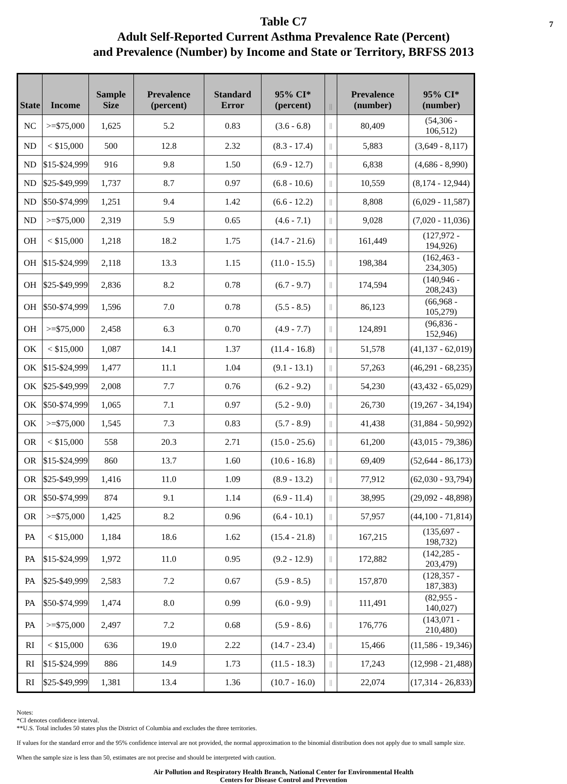7 Table C7
Adult Self-Reported Current Asthma Prevalence Rate (Percent)
and Prevalence (Number) by Income and State or Territory, BRFSS 2013
| State | Income | Sample Size | Prevalence (percent) | Standard Error | 95% CI* (percent) | // | Prevalence (number) | 95% CI* (number) |
| --- | --- | --- | --- | --- | --- | --- | --- | --- |
| NC | >=$75,000 | 1,625 | 5.2 | 0.83 | (3.6 - 6.8) | // | 80,409 | (54,306 - 106,512) |
| ND | < $15,000 | 500 | 12.8 | 2.32 | (8.3 - 17.4) | // | 5,883 | (3,649 - 8,117) |
| ND | $15-$24,999 | 916 | 9.8 | 1.50 | (6.9 - 12.7) | // | 6,838 | (4,686 - 8,990) |
| ND | $25-$49,999 | 1,737 | 8.7 | 0.97 | (6.8 - 10.6) | // | 10,559 | (8,174 - 12,944) |
| ND | $50-$74,999 | 1,251 | 9.4 | 1.42 | (6.6 - 12.2) | // | 8,808 | (6,029 - 11,587) |
| ND | >=$75,000 | 2,319 | 5.9 | 0.65 | (4.6 - 7.1) | // | 9,028 | (7,020 - 11,036) |
| OH | < $15,000 | 1,218 | 18.2 | 1.75 | (14.7 - 21.6) | // | 161,449 | (127,972 - 194,926) |
| OH | $15-$24,999 | 2,118 | 13.3 | 1.15 | (11.0 - 15.5) | // | 198,384 | (162,463 - 234,305) |
| OH | $25-$49,999 | 2,836 | 8.2 | 0.78 | (6.7 - 9.7) | // | 174,594 | (140,946 - 208,243) |
| OH | $50-$74,999 | 1,596 | 7.0 | 0.78 | (5.5 - 8.5) | // | 86,123 | (66,968 - 105,279) |
| OH | >=$75,000 | 2,458 | 6.3 | 0.70 | (4.9 - 7.7) | // | 124,891 | (96,836 - 152,946) |
| OK | < $15,000 | 1,087 | 14.1 | 1.37 | (11.4 - 16.8) | // | 51,578 | (41,137 - 62,019) |
| OK | $15-$24,999 | 1,477 | 11.1 | 1.04 | (9.1 - 13.1) | // | 57,263 | (46,291 - 68,235) |
| OK | $25-$49,999 | 2,008 | 7.7 | 0.76 | (6.2 - 9.2) | // | 54,230 | (43,432 - 65,029) |
| OK | $50-$74,999 | 1,065 | 7.1 | 0.97 | (5.2 - 9.0) | // | 26,730 | (19,267 - 34,194) |
| OK | >=$75,000 | 1,545 | 7.3 | 0.83 | (5.7 - 8.9) | // | 41,438 | (31,884 - 50,992) |
| OR | < $15,000 | 558 | 20.3 | 2.71 | (15.0 - 25.6) | // | 61,200 | (43,015 - 79,386) |
| OR | $15-$24,999 | 860 | 13.7 | 1.60 | (10.6 - 16.8) | // | 69,409 | (52,644 - 86,173) |
| OR | $25-$49,999 | 1,416 | 11.0 | 1.09 | (8.9 - 13.2) | // | 77,912 | (62,030 - 93,794) |
| OR | $50-$74,999 | 874 | 9.1 | 1.14 | (6.9 - 11.4) | // | 38,995 | (29,092 - 48,898) |
| OR | >=$75,000 | 1,425 | 8.2 | 0.96 | (6.4 - 10.1) | // | 57,957 | (44,100 - 71,814) |
| PA | < $15,000 | 1,184 | 18.6 | 1.62 | (15.4 - 21.8) | // | 167,215 | (135,697 - 198,732) |
| PA | $15-$24,999 | 1,972 | 11.0 | 0.95 | (9.2 - 12.9) | // | 172,882 | (142,285 - 203,479) |
| PA | $25-$49,999 | 2,583 | 7.2 | 0.67 | (5.9 - 8.5) | // | 157,870 | (128,357 - 187,383) |
| PA | $50-$74,999 | 1,474 | 8.0 | 0.99 | (6.0 - 9.9) | // | 111,491 | (82,955 - 140,027) |
| PA | >=$75,000 | 2,497 | 7.2 | 0.68 | (5.9 - 8.6) | // | 176,776 | (143,071 - 210,480) |
| RI | < $15,000 | 636 | 19.0 | 2.22 | (14.7 - 23.4) | // | 15,466 | (11,586 - 19,346) |
| RI | $15-$24,999 | 886 | 14.9 | 1.73 | (11.5 - 18.3) | // | 17,243 | (12,998 - 21,488) |
| RI | $25-$49,999 | 1,381 | 13.4 | 1.36 | (10.7 - 16.0) | // | 22,074 | (17,314 - 26,833) |
Notes:
*CI denotes confidence interval.
**U.S. Total includes 50 states plus the District of Columbia and excludes the three territories.
If values for the standard error and the 95% confidence interval are not provided, the normal approximation to the binomial distribution does not apply due to small sample size.
When the sample size is less than 50, estimates are not precise and should be interpreted with caution.
Air Pollution and Respiratory Health Branch, National Center for Environmental Health
Centers for Disease Control and Prevention